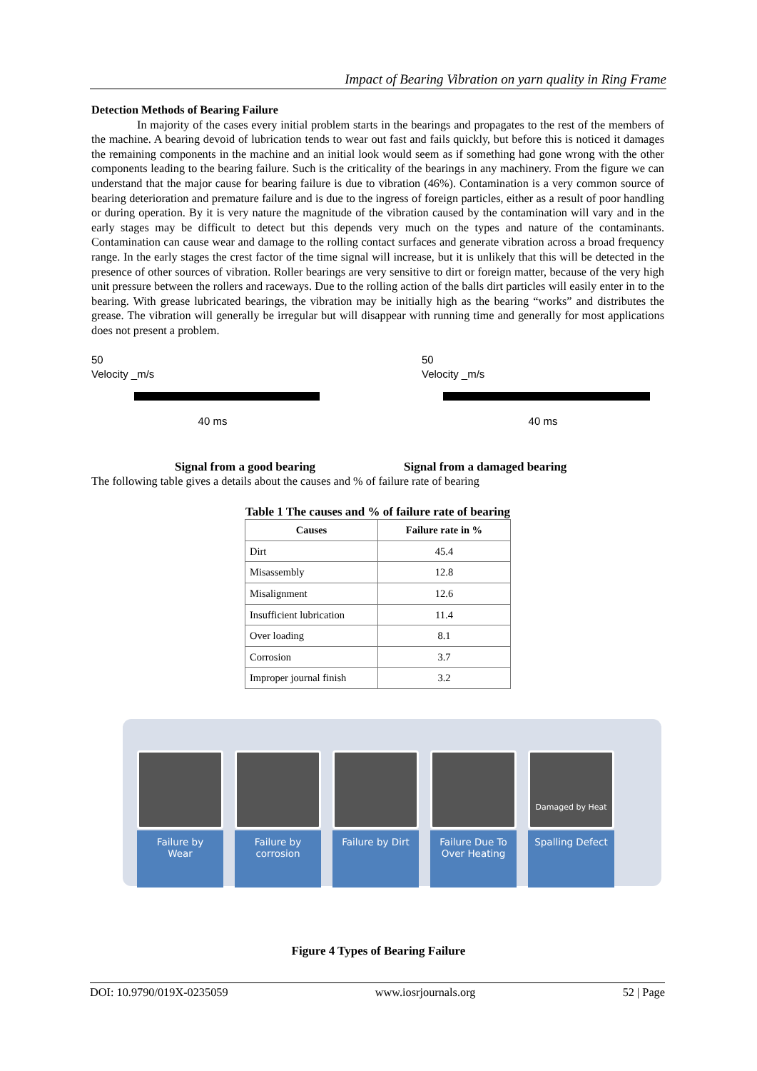Impact of Bearing Vibration on yarn quality in Ring Frame
Detection Methods of Bearing Failure
In majority of the cases every initial problem starts in the bearings and propagates to the rest of the members of the machine. A bearing devoid of lubrication tends to wear out fast and fails quickly, but before this is noticed it damages the remaining components in the machine and an initial look would seem as if something had gone wrong with the other components leading to the bearing failure. Such is the criticality of the bearings in any machinery. From the figure we can understand that the major cause for bearing failure is due to vibration (46%). Contamination is a very common source of bearing deterioration and premature failure and is due to the ingress of foreign particles, either as a result of poor handling or during operation. By it is very nature the magnitude of the vibration caused by the contamination will vary and in the early stages may be difficult to detect but this depends very much on the types and nature of the contaminants. Contamination can cause wear and damage to the rolling contact surfaces and generate vibration across a broad frequency range. In the early stages the crest factor of the time signal will increase, but it is unlikely that this will be detected in the presence of other sources of vibration. Roller bearings are very sensitive to dirt or foreign matter, because of the very high unit pressure between the rollers and raceways. Due to the rolling action of the balls dirt particles will easily enter in to the bearing. With grease lubricated bearings, the vibration may be initially high as the bearing “works” and distributes the grease. The vibration will generally be irregular but will disappear with running time and generally for most applications does not present a problem.
50
Velocity _m/s
40 ms
50
Velocity _m/s
40 ms
Signal from a good bearing Signal from a damaged bearing
The following table gives a details about the causes and % of failure rate of bearing
Table 1 The causes and % of failure rate of bearing
| Causes | Failure rate in % |
| --- | --- |
| Dirt | 45.4 |
| Misassembly | 12.8 |
| Misalignment | 12.6 |
| Insufficient lubrication | 11.4 |
| Over loading | 8.1 |
| Corrosion | 3.7 |
| Improper journal finish | 3.2 |
Failure by
Wear
Failure by
corrosion
Failure by Dirt
Failure Due To
Over Heating
Damaged by Heat
Spalling Defect
Figure 4 Types of Bearing Failure
DOI: 10.9790/019X-0235059 www.iosrjournals.org 52 | Page